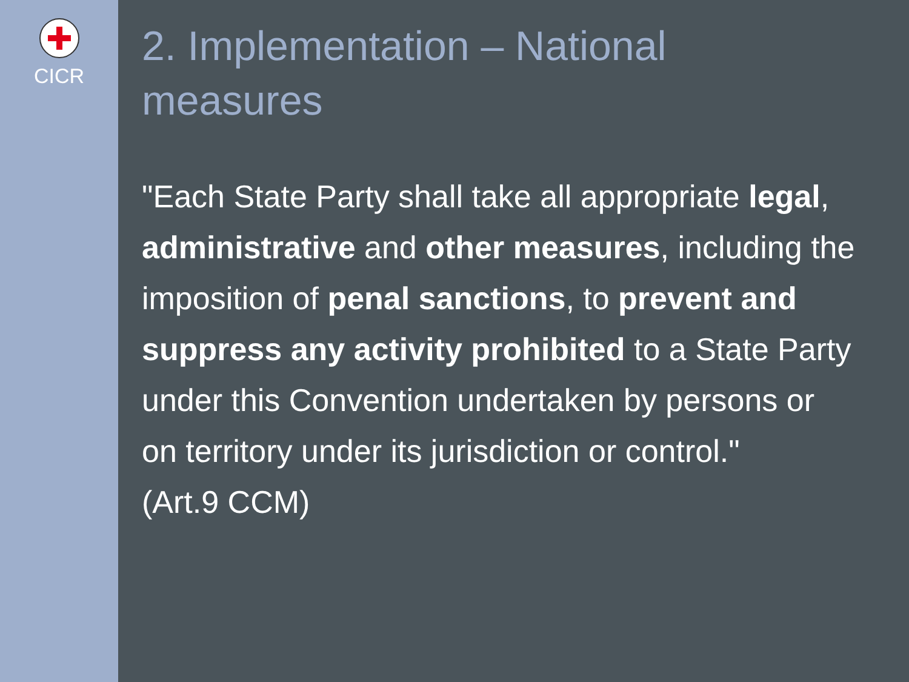CICR
2. Implementation – National
measures
"Each State Party shall take all appropriate legal, administrative and other measures, including the imposition of penal sanctions, to prevent and suppress any activity prohibited to a State Party under this Convention undertaken by persons or on territory under its jurisdiction or control."
(Art.9 CCM)